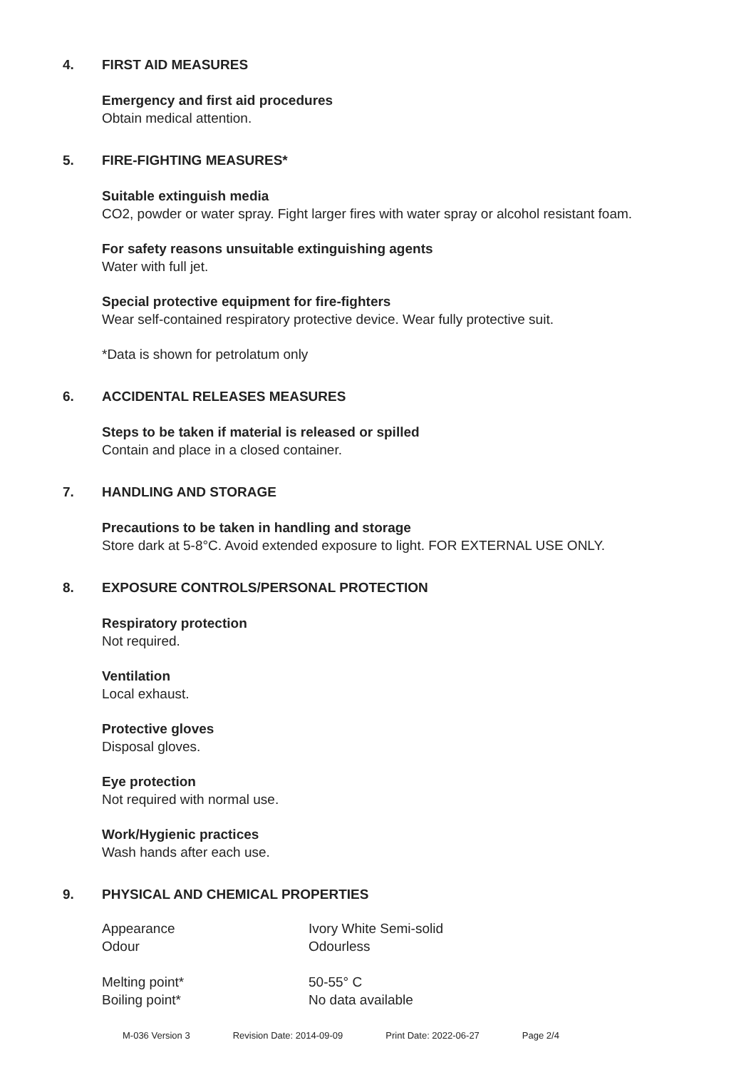4. FIRST AID MEASURES
Emergency and first aid procedures
Obtain medical attention.
5. FIRE-FIGHTING MEASURES*
Suitable extinguish media
CO2, powder or water spray. Fight larger fires with water spray or alcohol resistant foam.
For safety reasons unsuitable extinguishing agents
Water with full jet.
Special protective equipment for fire-fighters
Wear self-contained respiratory protective device. Wear fully protective suit.
*Data is shown for petrolatum only
6. ACCIDENTAL RELEASES MEASURES
Steps to be taken if material is released or spilled
Contain and place in a closed container.
7. HANDLING AND STORAGE
Precautions to be taken in handling and storage
Store dark at 5-8°C. Avoid extended exposure to light. FOR EXTERNAL USE ONLY.
8. EXPOSURE CONTROLS/PERSONAL PROTECTION
Respiratory protection
Not required.
Ventilation
Local exhaust.
Protective gloves
Disposal gloves.
Eye protection
Not required with normal use.
Work/Hygienic practices
Wash hands after each use.
9. PHYSICAL AND CHEMICAL PROPERTIES
| Appearance | Ivory White Semi-solid |
| Odour | Odourless |
| Melting point* | 50-55° C |
| Boiling point* | No data available |
M-036 Version 3 Revision Date: 2014-09-09 Print Date: 2022-06-27 Page 2/4